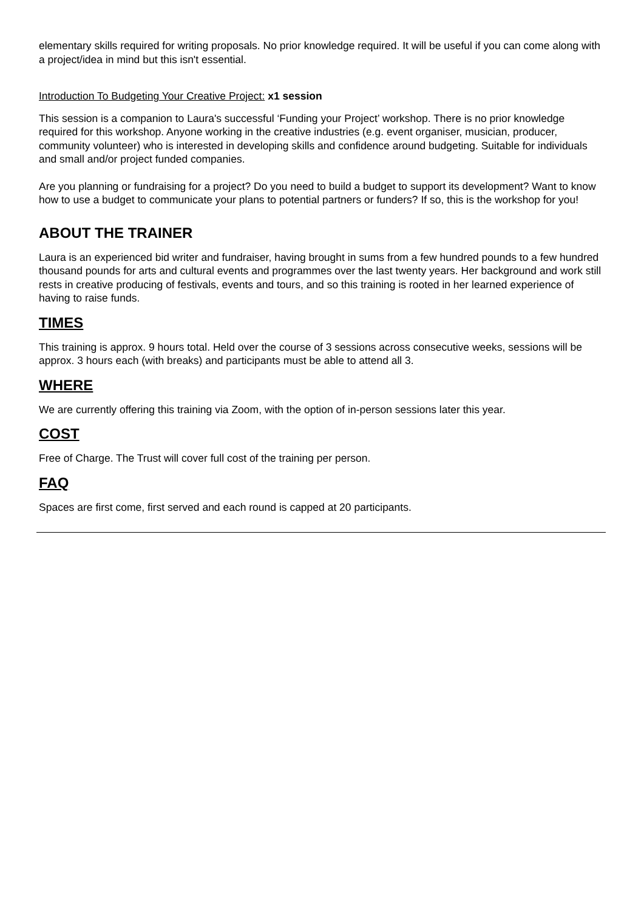elementary skills required for writing proposals. No prior knowledge required. It will be useful if you can come along with a project/idea in mind but this isn't essential.
Introduction To Budgeting Your Creative Project: x1 session
This session is a companion to Laura's successful ‘Funding your Project’ workshop. There is no prior knowledge required for this workshop. Anyone working in the creative industries (e.g. event organiser, musician, producer, community volunteer) who is interested in developing skills and confidence around budgeting. Suitable for individuals and small and/or project funded companies.
Are you planning or fundraising for a project? Do you need to build a budget to support its development? Want to know how to use a budget to communicate your plans to potential partners or funders? If so, this is the workshop for you!
ABOUT THE TRAINER
Laura is an experienced bid writer and fundraiser, having brought in sums from a few hundred pounds to a few hundred thousand pounds for arts and cultural events and programmes over the last twenty years. Her background and work still rests in creative producing of festivals, events and tours, and so this training is rooted in her learned experience of having to raise funds.
TIMES
This training is approx. 9 hours total. Held over the course of 3 sessions across consecutive weeks, sessions will be approx. 3 hours each (with breaks) and participants must be able to attend all 3.
WHERE
We are currently offering this training via Zoom, with the option of in-person sessions later this year.
COST
Free of Charge. The Trust will cover full cost of the training per person.
FAQ
Spaces are first come, first served and each round is capped at 20 participants.